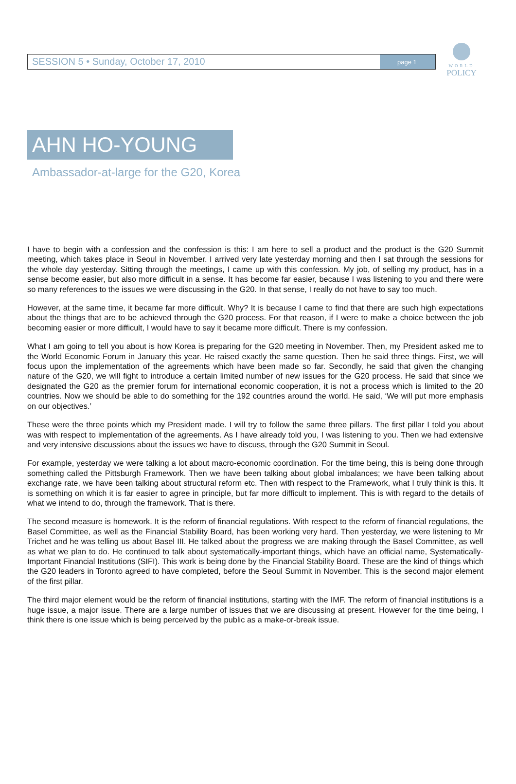WORLD
POLICY
SESSION 5 • Sunday, October 17, 2010
page 1
AHN HO-YOUNG
Ambassador-at-large for the G20, Korea
I have to begin with a confession and the confession is this: I am here to sell a product and the product is the G20 Summit meeting, which takes place in Seoul in November. I arrived very late yesterday morning and then I sat through the sessions for the whole day yesterday. Sitting through the meetings, I came up with this confession. My job, of selling my product, has in a sense become easier, but also more difficult in a sense. It has become far easier, because I was listening to you and there were so many references to the issues we were discussing in the G20. In that sense, I really do not have to say too much.
However, at the same time, it became far more difficult. Why? It is because I came to find that there are such high expectations about the things that are to be achieved through the G20 process. For that reason, if I were to make a choice between the job becoming easier or more difficult, I would have to say it became more difficult. There is my confession.
What I am going to tell you about is how Korea is preparing for the G20 meeting in November. Then, my President asked me to the World Economic Forum in January this year. He raised exactly the same question. Then he said three things. First, we will focus upon the implementation of the agreements which have been made so far. Secondly, he said that given the changing nature of the G20, we will fight to introduce a certain limited number of new issues for the G20 process. He said that since we designated the G20 as the premier forum for international economic cooperation, it is not a process which is limited to the 20 countries. Now we should be able to do something for the 192 countries around the world. He said, ‘We will put more emphasis on our objectives.’
These were the three points which my President made. I will try to follow the same three pillars. The first pillar I told you about was with respect to implementation of the agreements. As I have already told you, I was listening to you. Then we had extensive and very intensive discussions about the issues we have to discuss, through the G20 Summit in Seoul.
For example, yesterday we were talking a lot about macro-economic coordination. For the time being, this is being done through something called the Pittsburgh Framework. Then we have been talking about global imbalances; we have been talking about exchange rate, we have been talking about structural reform etc. Then with respect to the Framework, what I truly think is this. It is something on which it is far easier to agree in principle, but far more difficult to implement. This is with regard to the details of what we intend to do, through the framework. That is there.
The second measure is homework. It is the reform of financial regulations. With respect to the reform of financial regulations, the Basel Committee, as well as the Financial Stability Board, has been working very hard. Then yesterday, we were listening to Mr Trichet and he was telling us about Basel III. He talked about the progress we are making through the Basel Committee, as well as what we plan to do. He continued to talk about systematically-important things, which have an official name, Systematically-Important Financial Institutions (SIFI). This work is being done by the Financial Stability Board. These are the kind of things which the G20 leaders in Toronto agreed to have completed, before the Seoul Summit in November. This is the second major element of the first pillar.
The third major element would be the reform of financial institutions, starting with the IMF. The reform of financial institutions is a huge issue, a major issue. There are a large number of issues that we are discussing at present. However for the time being, I think there is one issue which is being perceived by the public as a make-or-break issue.